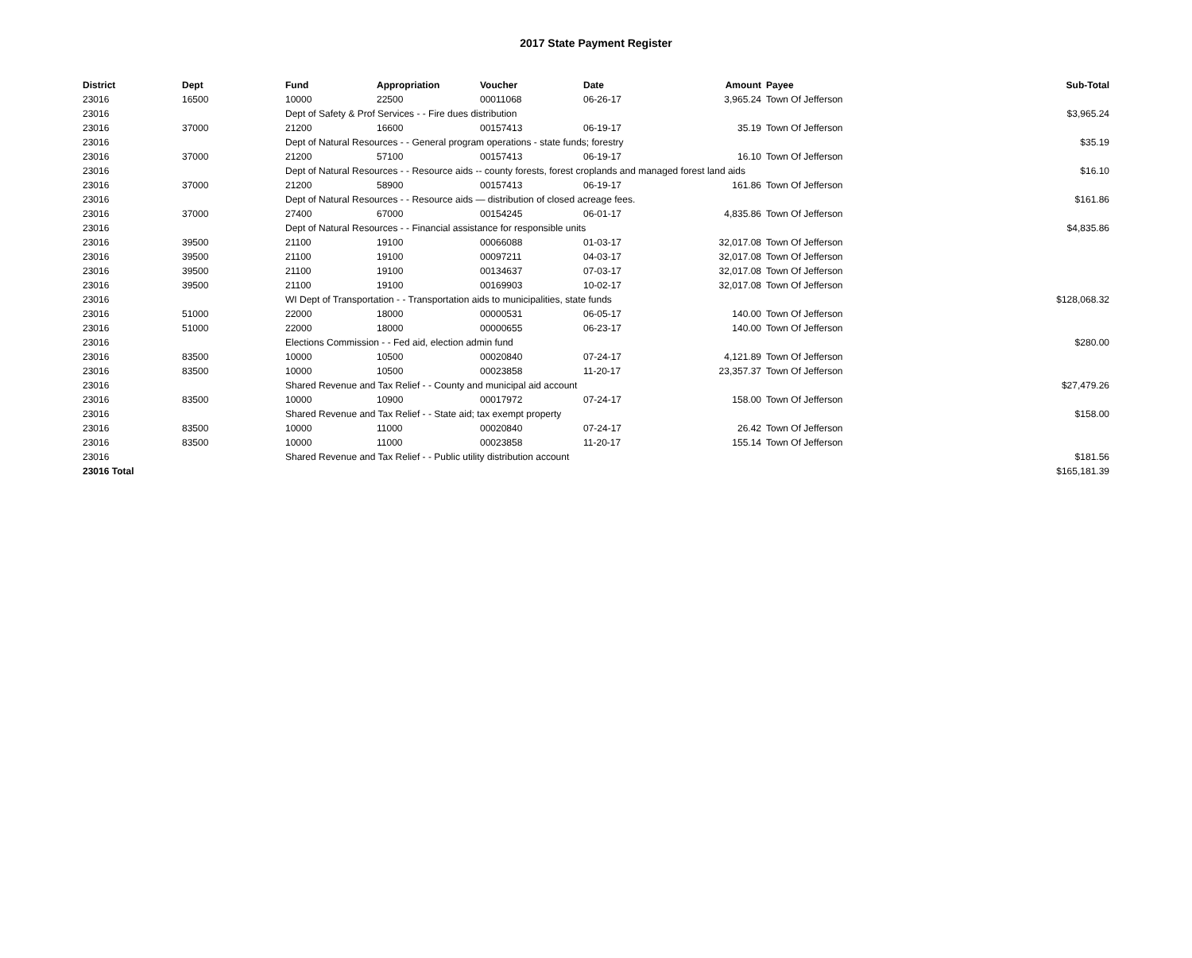2017 State Payment Register
| District | Dept | Fund | Appropriation | Voucher | Date | Amount | Payee | Sub-Total |
| --- | --- | --- | --- | --- | --- | --- | --- | --- |
| 23016 | 16500 | 10000 | 22500 | 00011068 | 06-26-17 | 3,965.24 | Town Of Jefferson | |
| 23016 | | Dept of Safety & Prof Services - - Fire dues distribution | | | | | | $3,965.24 |
| 23016 | 37000 | 21200 | 16600 | 00157413 | 06-19-17 | 35.19 | Town Of Jefferson | |
| 23016 | | Dept of Natural Resources - - General program operations - state funds; forestry | | | | | | $35.19 |
| 23016 | 37000 | 21200 | 57100 | 00157413 | 06-19-17 | 16.10 | Town Of Jefferson | |
| 23016 | | Dept of Natural Resources - - Resource aids -- county forests, forest croplands and managed forest land aids | | | | | | $16.10 |
| 23016 | 37000 | 21200 | 58900 | 00157413 | 06-19-17 | 161.86 | Town Of Jefferson | |
| 23016 | | Dept of Natural Resources - - Resource aids — distribution of closed acreage fees. | | | | | | $161.86 |
| 23016 | 37000 | 27400 | 67000 | 00154245 | 06-01-17 | 4,835.86 | Town Of Jefferson | |
| 23016 | | Dept of Natural Resources - - Financial assistance for responsible units | | | | | | $4,835.86 |
| 23016 | 39500 | 21100 | 19100 | 00066088 | 01-03-17 | 32,017.08 | Town Of Jefferson | |
| 23016 | 39500 | 21100 | 19100 | 00097211 | 04-03-17 | 32,017.08 | Town Of Jefferson | |
| 23016 | 39500 | 21100 | 19100 | 00134637 | 07-03-17 | 32,017.08 | Town Of Jefferson | |
| 23016 | 39500 | 21100 | 19100 | 00169903 | 10-02-17 | 32,017.08 | Town Of Jefferson | |
| 23016 | | WI Dept of Transportation - - Transportation aids to municipalities, state funds | | | | | | $128,068.32 |
| 23016 | 51000 | 22000 | 18000 | 00000531 | 06-05-17 | 140.00 | Town Of Jefferson | |
| 23016 | 51000 | 22000 | 18000 | 00000655 | 06-23-17 | 140.00 | Town Of Jefferson | |
| 23016 | | Elections Commission - - Fed aid, election admin fund | | | | | | $280.00 |
| 23016 | 83500 | 10000 | 10500 | 00020840 | 07-24-17 | 4,121.89 | Town Of Jefferson | |
| 23016 | 83500 | 10000 | 10500 | 00023858 | 11-20-17 | 23,357.37 | Town Of Jefferson | |
| 23016 | | Shared Revenue and Tax Relief - - County and municipal aid account | | | | | | $27,479.26 |
| 23016 | 83500 | 10000 | 10900 | 00017972 | 07-24-17 | 158.00 | Town Of Jefferson | |
| 23016 | | Shared Revenue and Tax Relief - - State aid; tax exempt property | | | | | | $158.00 |
| 23016 | 83500 | 10000 | 11000 | 00020840 | 07-24-17 | 26.42 | Town Of Jefferson | |
| 23016 | 83500 | 10000 | 11000 | 00023858 | 11-20-17 | 155.14 | Town Of Jefferson | |
| 23016 | | Shared Revenue and Tax Relief - - Public utility distribution account | | | | | | $181.56 |
| 23016 Total | | | | | | | | $165,181.39 |